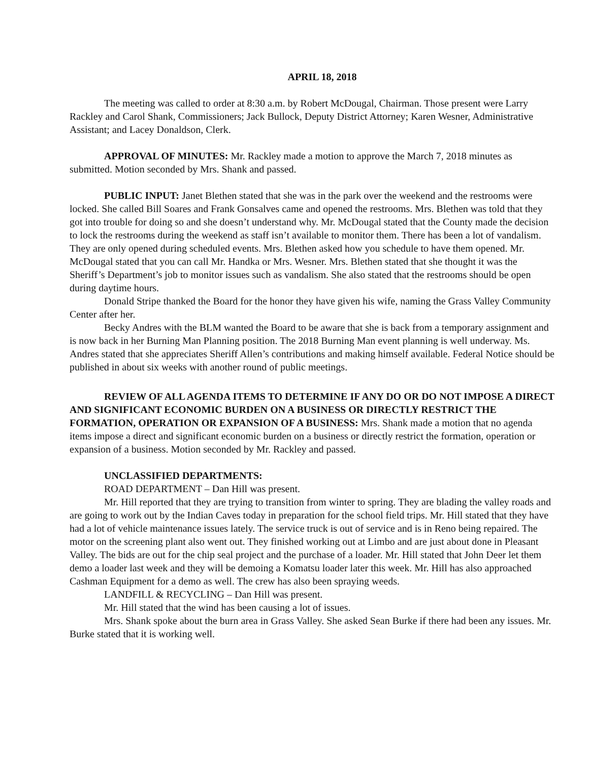APRIL 18, 2018
The meeting was called to order at 8:30 a.m. by Robert McDougal, Chairman. Those present were Larry Rackley and Carol Shank, Commissioners; Jack Bullock, Deputy District Attorney; Karen Wesner, Administrative Assistant; and Lacey Donaldson, Clerk.
APPROVAL OF MINUTES: Mr. Rackley made a motion to approve the March 7, 2018 minutes as submitted. Motion seconded by Mrs. Shank and passed.
PUBLIC INPUT: Janet Blethen stated that she was in the park over the weekend and the restrooms were locked. She called Bill Soares and Frank Gonsalves came and opened the restrooms. Mrs. Blethen was told that they got into trouble for doing so and she doesn’t understand why. Mr. McDougal stated that the County made the decision to lock the restrooms during the weekend as staff isn’t available to monitor them. There has been a lot of vandalism. They are only opened during scheduled events. Mrs. Blethen asked how you schedule to have them opened. Mr. McDougal stated that you can call Mr. Handka or Mrs. Wesner. Mrs. Blethen stated that she thought it was the Sheriff’s Department’s job to monitor issues such as vandalism. She also stated that the restrooms should be open during daytime hours.
Donald Stripe thanked the Board for the honor they have given his wife, naming the Grass Valley Community Center after her.
Becky Andres with the BLM wanted the Board to be aware that she is back from a temporary assignment and is now back in her Burning Man Planning position. The 2018 Burning Man event planning is well underway. Ms. Andres stated that she appreciates Sheriff Allen’s contributions and making himself available. Federal Notice should be published in about six weeks with another round of public meetings.
REVIEW OF ALL AGENDA ITEMS TO DETERMINE IF ANY DO OR DO NOT IMPOSE A DIRECT AND SIGNIFICANT ECONOMIC BURDEN ON A BUSINESS OR DIRECTLY RESTRICT THE FORMATION, OPERATION OR EXPANSION OF A BUSINESS: Mrs. Shank made a motion that no agenda items impose a direct and significant economic burden on a business or directly restrict the formation, operation or expansion of a business. Motion seconded by Mr. Rackley and passed.
UNCLASSIFIED DEPARTMENTS:
ROAD DEPARTMENT – Dan Hill was present.
Mr. Hill reported that they are trying to transition from winter to spring. They are blading the valley roads and are going to work out by the Indian Caves today in preparation for the school field trips. Mr. Hill stated that they have had a lot of vehicle maintenance issues lately. The service truck is out of service and is in Reno being repaired. The motor on the screening plant also went out. They finished working out at Limbo and are just about done in Pleasant Valley. The bids are out for the chip seal project and the purchase of a loader. Mr. Hill stated that John Deer let them demo a loader last week and they will be demoing a Komatsu loader later this week. Mr. Hill has also approached Cashman Equipment for a demo as well. The crew has also been spraying weeds.
LANDFILL & RECYCLING – Dan Hill was present.
Mr. Hill stated that the wind has been causing a lot of issues.
Mrs. Shank spoke about the burn area in Grass Valley. She asked Sean Burke if there had been any issues. Mr. Burke stated that it is working well.